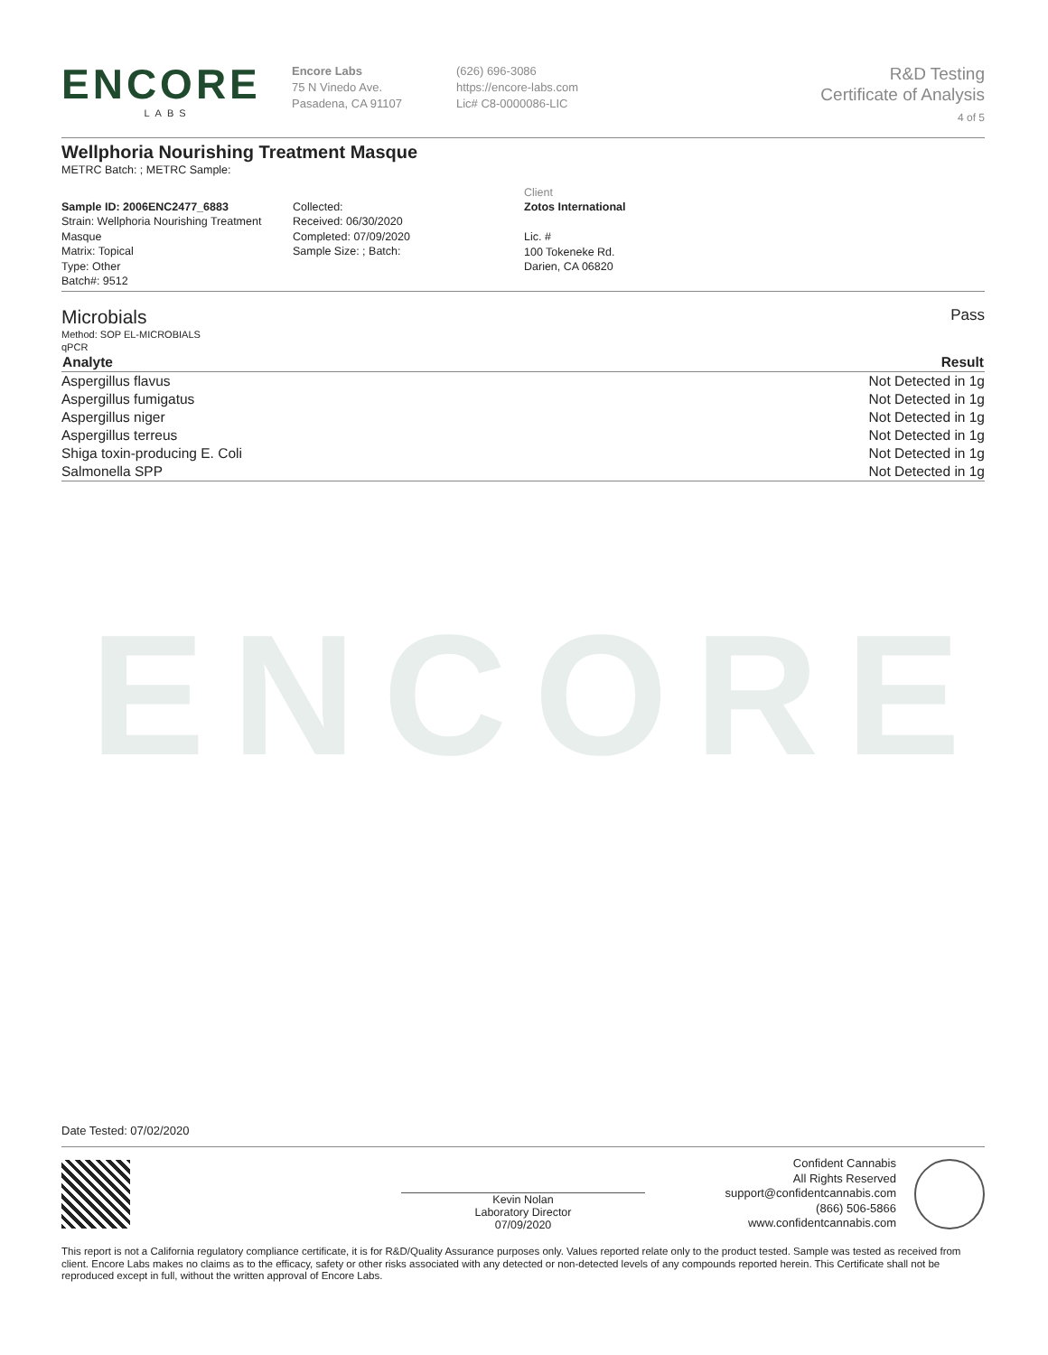ENCORE
LABS
Encore Labs
75 N Vinedo Ave.
Pasadena, CA 91107
(626) 696-3086
https://encore-labs.com
Lic# C8-0000086-LIC
R&D Testing
Certificate of Analysis
4 of 5
Wellphoria Nourishing Treatment Masque
METRC Batch: ; METRC Sample:
Sample ID: 2006ENC2477_6883
Strain: Wellphoria Nourishing Treatment Masque
Matrix: Topical
Type: Other
Batch#: 9512
Collected:
Received: 06/30/2020
Completed: 07/09/2020
Sample Size: ; Batch:
Client
Zotos International
Lic. #
100 Tokeneke Rd.
Darien, CA 06820
Microbials
Pass
Method: SOP EL-MICROBIALS
qPCR
| Analyte | Result |
| --- | --- |
| Aspergillus flavus | Not Detected in 1g |
| Aspergillus fumigatus | Not Detected in 1g |
| Aspergillus niger | Not Detected in 1g |
| Aspergillus terreus | Not Detected in 1g |
| Shiga toxin-producing E. Coli | Not Detected in 1g |
| Salmonella SPP | Not Detected in 1g |
ENCORE
Date Tested: 07/02/2020
Kevin Nolan
Laboratory Director
07/09/2020
Confident Cannabis
All Rights Reserved
support@confidentcannabis.com
(866) 506-5866
www.confidentcannabis.com
This report is not a California regulatory compliance certificate, it is for R&D/Quality Assurance purposes only. Values reported relate only to the product tested. Sample was tested as received from client. Encore Labs makes no claims as to the efficacy, safety or other risks associated with any detected or non-detected levels of any compounds reported herein. This Certificate shall not be reproduced except in full, without the written approval of Encore Labs.